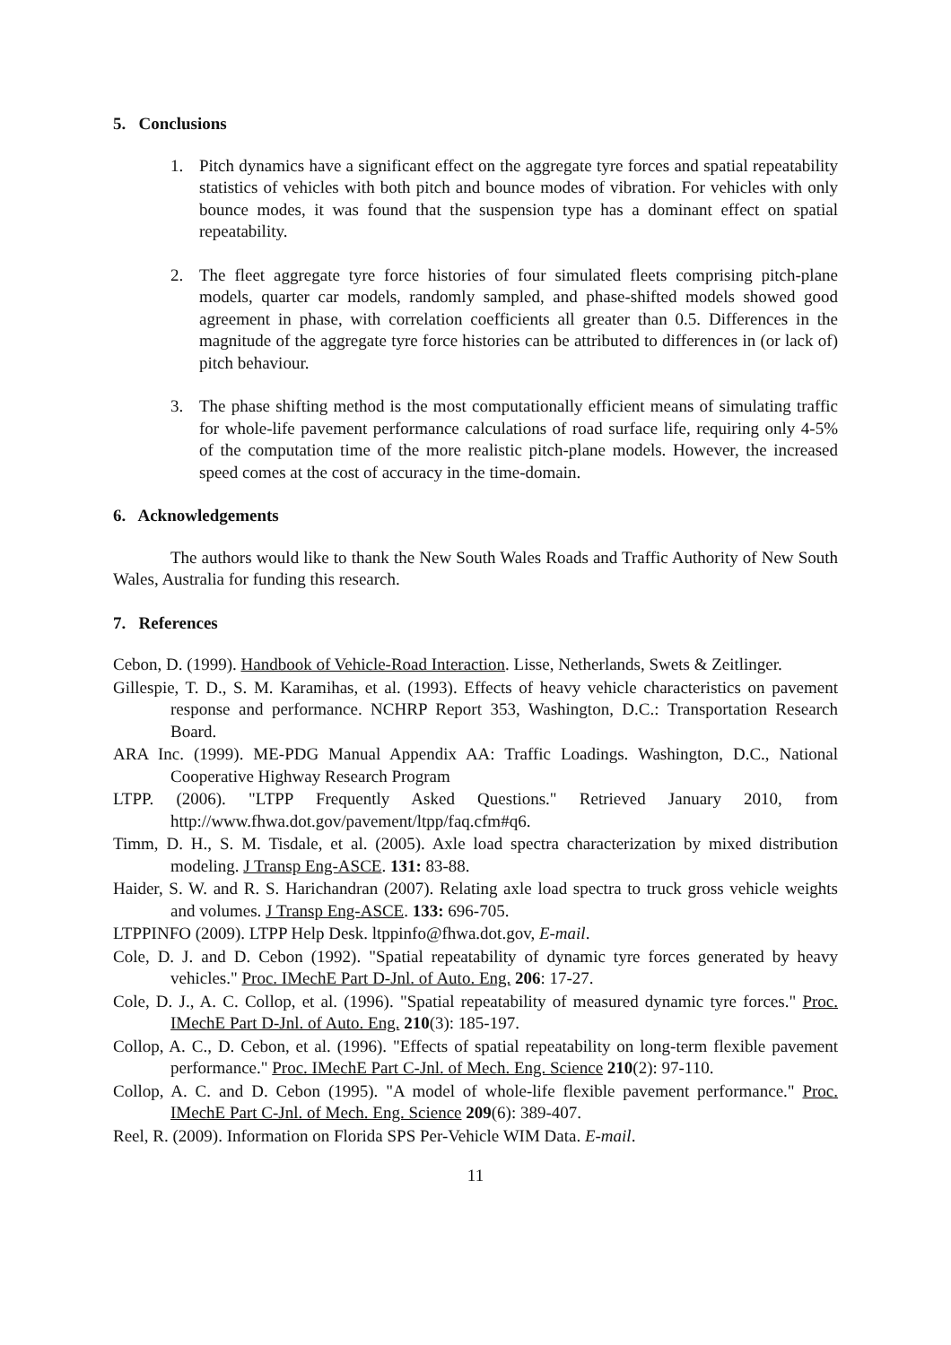5. Conclusions
1. Pitch dynamics have a significant effect on the aggregate tyre forces and spatial repeatability statistics of vehicles with both pitch and bounce modes of vibration. For vehicles with only bounce modes, it was found that the suspension type has a dominant effect on spatial repeatability.
2. The fleet aggregate tyre force histories of four simulated fleets comprising pitch-plane models, quarter car models, randomly sampled, and phase-shifted models showed good agreement in phase, with correlation coefficients all greater than 0.5. Differences in the magnitude of the aggregate tyre force histories can be attributed to differences in (or lack of) pitch behaviour.
3. The phase shifting method is the most computationally efficient means of simulating traffic for whole-life pavement performance calculations of road surface life, requiring only 4-5% of the computation time of the more realistic pitch-plane models. However, the increased speed comes at the cost of accuracy in the time-domain.
6. Acknowledgements
The authors would like to thank the New South Wales Roads and Traffic Authority of New South Wales, Australia for funding this research.
7. References
Cebon, D. (1999). Handbook of Vehicle-Road Interaction. Lisse, Netherlands, Swets & Zeitlinger.
Gillespie, T. D., S. M. Karamihas, et al. (1993). Effects of heavy vehicle characteristics on pavement response and performance. NCHRP Report 353, Washington, D.C.: Transportation Research Board.
ARA Inc. (1999). ME-PDG Manual Appendix AA: Traffic Loadings. Washington, D.C., National Cooperative Highway Research Program
LTPP. (2006). "LTPP Frequently Asked Questions." Retrieved January 2010, from http://www.fhwa.dot.gov/pavement/ltpp/faq.cfm#q6.
Timm, D. H., S. M. Tisdale, et al. (2005). Axle load spectra characterization by mixed distribution modeling. J Transp Eng-ASCE. 131: 83-88.
Haider, S. W. and R. S. Harichandran (2007). Relating axle load spectra to truck gross vehicle weights and volumes. J Transp Eng-ASCE. 133: 696-705.
LTPPINFO (2009). LTPP Help Desk. ltppinfo@fhwa.dot.gov, E-mail.
Cole, D. J. and D. Cebon (1992). "Spatial repeatability of dynamic tyre forces generated by heavy vehicles." Proc. IMechE Part D-Jnl. of Auto. Eng. 206: 17-27.
Cole, D. J., A. C. Collop, et al. (1996). "Spatial repeatability of measured dynamic tyre forces." Proc. IMechE Part D-Jnl. of Auto. Eng. 210(3): 185-197.
Collop, A. C., D. Cebon, et al. (1996). "Effects of spatial repeatability on long-term flexible pavement performance." Proc. IMechE Part C-Jnl. of Mech. Eng. Science 210(2): 97-110.
Collop, A. C. and D. Cebon (1995). "A model of whole-life flexible pavement performance." Proc. IMechE Part C-Jnl. of Mech. Eng. Science 209(6): 389-407.
Reel, R. (2009). Information on Florida SPS Per-Vehicle WIM Data. E-mail.
11